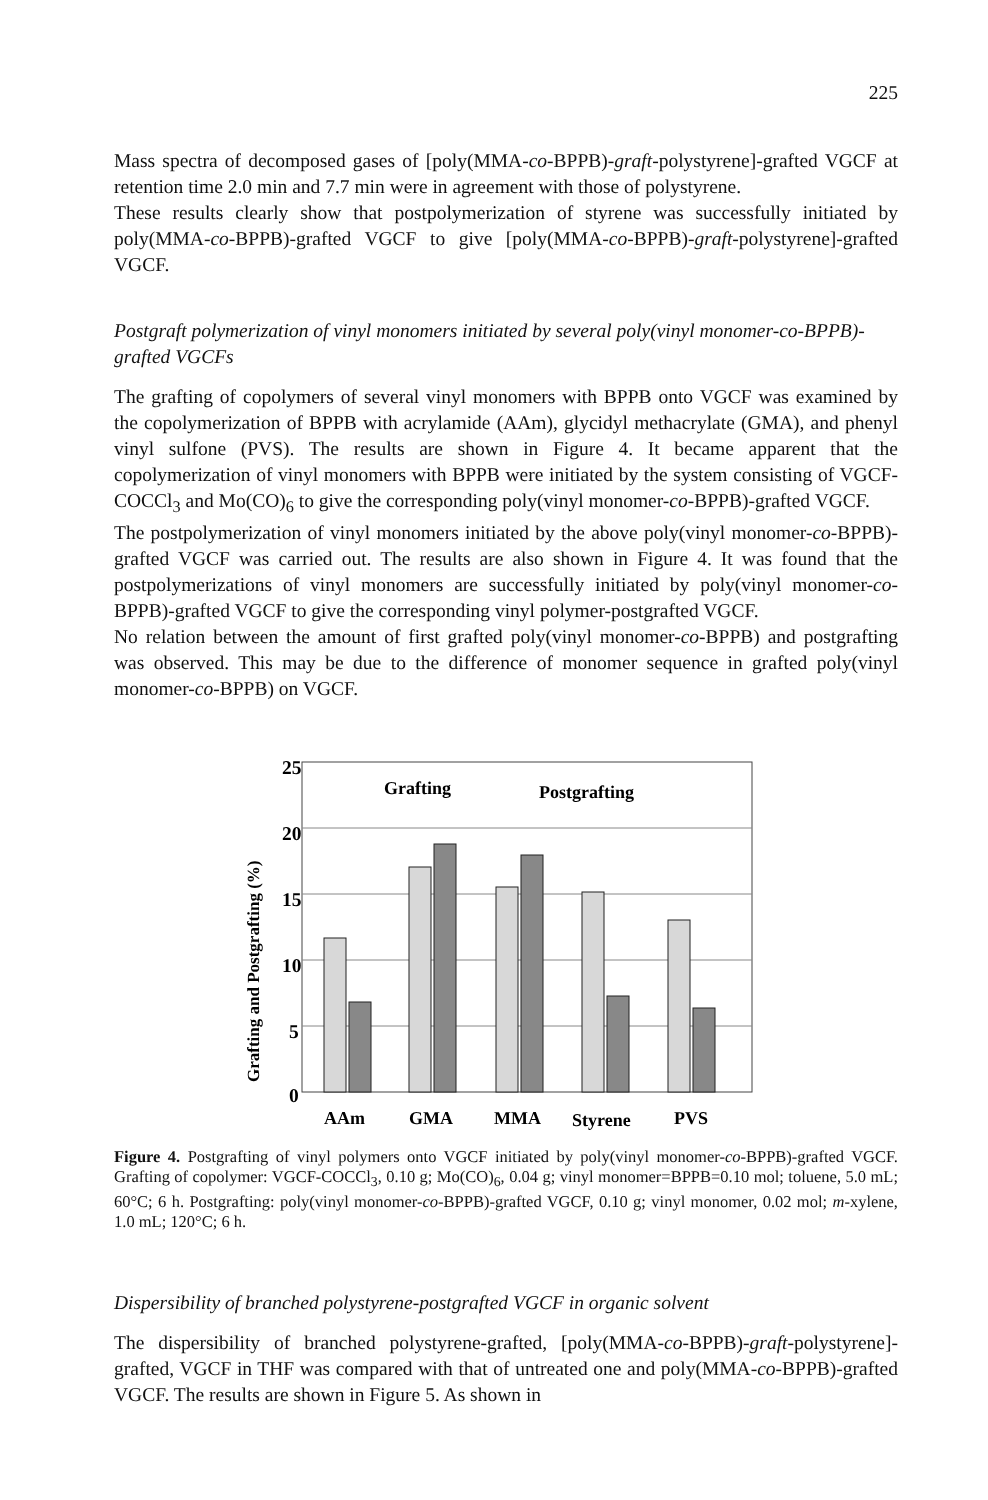225
Mass spectra of decomposed gases of [poly(MMA-co-BPPB)-graft-polystyrene]-grafted VGCF at retention time 2.0 min and 7.7 min were in agreement with those of polystyrene.
These results clearly show that postpolymerization of styrene was successfully initiated by poly(MMA-co-BPPB)-grafted VGCF to give [poly(MMA-co-BPPB)-graft-polystyrene]-grafted VGCF.
Postgraft polymerization of vinyl monomers initiated by several poly(vinyl monomer-co-BPPB)-grafted VGCFs
The grafting of copolymers of several vinyl monomers with BPPB onto VGCF was examined by the copolymerization of BPPB with acrylamide (AAm), glycidyl methacrylate (GMA), and phenyl vinyl sulfone (PVS). The results are shown in Figure 4. It became apparent that the copolymerization of vinyl monomers with BPPB were initiated by the system consisting of VGCF-COCCl<sub>3</sub> and Mo(CO)<sub>6</sub> to give the corresponding poly(vinyl monomer-co-BPPB)-grafted VGCF.
The postpolymerization of vinyl monomers initiated by the above poly(vinyl monomer-co-BPPB)-grafted VGCF was carried out. The results are also shown in Figure 4. It was found that the postpolymerizations of vinyl monomers are successfully initiated by poly(vinyl monomer-co-BPPB)-grafted VGCF to give the corresponding vinyl polymer-postgrafted VGCF.
No relation between the amount of first grafted poly(vinyl monomer-co-BPPB) and postgrafting was observed. This may be due to the difference of monomer sequence in grafted poly(vinyl monomer-co-BPPB) on VGCF.
25
20
15
10
5
0
Grafting and Postgrafting (%)
Grafting
Postgrafting
AAm
GMA
MMA
Styrene
PVS
Figure 4. Postgrafting of vinyl polymers onto VGCF initiated by poly(vinyl monomer-co-BPPB)-grafted VGCF. Grafting of copolymer: VGCF-COCCl<sub>3</sub>, 0.10 g; Mo(CO)<sub>6</sub>, 0.04 g; vinyl monomer=BPPB=0.10 mol; toluene, 5.0 mL; 60°C; 6 h. Postgrafting: poly(vinyl monomer-co-BPPB)-grafted VGCF, 0.10 g; vinyl monomer, 0.02 mol; m-xylene, 1.0 mL; 120°C; 6 h.
Dispersibility of branched polystyrene-postgrafted VGCF in organic solvent
The dispersibility of branched polystyrene-grafted, [poly(MMA-co-BPPB)-graft-polystyrene]-grafted, VGCF in THF was compared with that of untreated one and poly(MMA-co-BPPB)-grafted VGCF. The results are shown in Figure 5. As shown in